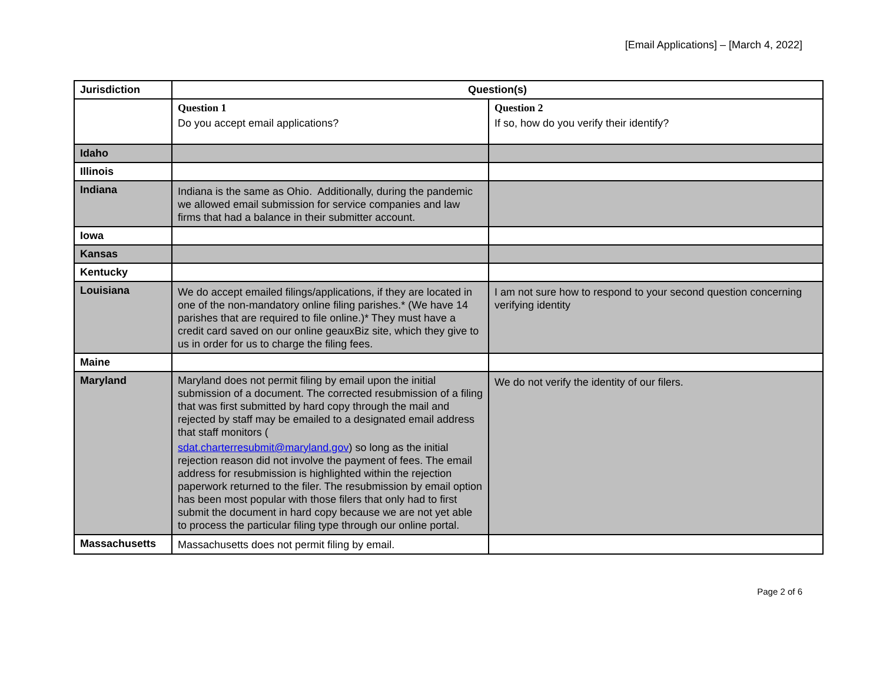[Email Applications] – [March 4, 2022]
| Jurisdiction | Question(s) | |
| --- | --- | --- |
| | Question 1 Do you accept email applications? | Question 2 If so, how do you verify their identify? |
| Idaho | | |
| Illinois | | |
| Indiana | Indiana is the same as Ohio. Additionally, during the pandemic we allowed email submission for service companies and law firms that had a balance in their submitter account. | |
| Iowa | | |
| Kansas | | |
| Kentucky | | |
| Louisiana | We do accept emailed filings/applications, if they are located in one of the non-mandatory online filing parishes.* (We have 14 parishes that are required to file online.)* They must have a credit card saved on our online geauxBiz site, which they give to us in order for us to charge the filing fees. | I am not sure how to respond to your second question concerning verifying identity |
| Maine | | |
| Maryland | Maryland does not permit filing by email upon the initial submission of a document. The corrected resubmission of a filing that was first submitted by hard copy through the mail and rejected by staff may be emailed to a designated email address that staff monitors ( sdat.charterresubmit@maryland.gov ) so long as the initial rejection reason did not involve the payment of fees. The email address for resubmission is highlighted within the rejection paperwork returned to the filer. The resubmission by email option has been most popular with those filers that only had to first submit the document in hard copy because we are not yet able to process the particular filing type through our online portal. | We do not verify the identity of our filers. |
| Massachusetts | Massachusetts does not permit filing by email. | |
Page 2 of 6